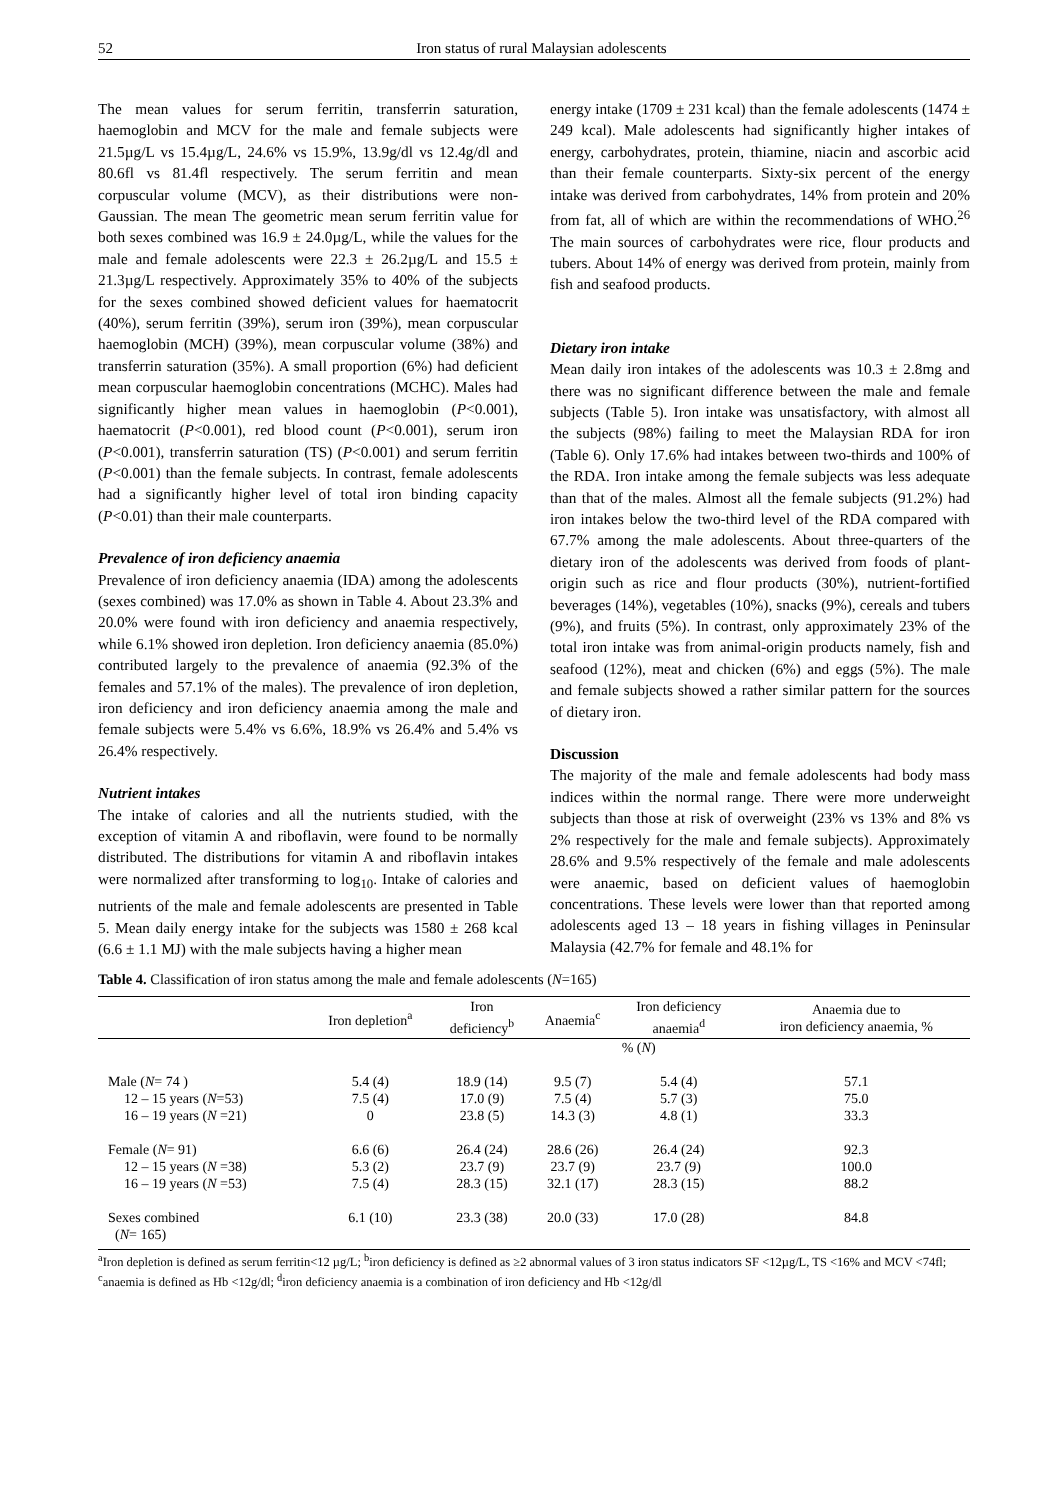52 Iron status of rural Malaysian adolescents
The mean values for serum ferritin, transferrin saturation, haemoglobin and MCV for the male and female subjects were 21.5µg/L vs 15.4µg/L, 24.6% vs 15.9%, 13.9g/dl vs 12.4g/dl and 80.6fl vs 81.4fl respectively. The serum ferritin and mean corpuscular volume (MCV), as their distributions were non-Gaussian. The mean The geometric mean serum ferritin value for both sexes combined was 16.9 ± 24.0µg/L, while the values for the male and female adolescents were 22.3 ± 26.2µg/L and 15.5 ± 21.3µg/L respectively. Approximately 35% to 40% of the subjects for the sexes combined showed deficient values for haematocrit (40%), serum ferritin (39%), serum iron (39%), mean corpuscular haemoglobin (MCH) (39%), mean corpuscular volume (38%) and transferrin saturation (35%). A small proportion (6%) had deficient mean corpuscular haemoglobin concentrations (MCHC). Males had significantly higher mean values in haemoglobin (P<0.001), haematocrit (P<0.001), red blood count (P<0.001), serum iron (P<0.001), transferrin saturation (TS) (P<0.001) and serum ferritin (P<0.001) than the female subjects. In contrast, female adolescents had a significantly higher level of total iron binding capacity (P<0.01) than their male counterparts.
Prevalence of iron deficiency anaemia
Prevalence of iron deficiency anaemia (IDA) among the adolescents (sexes combined) was 17.0% as shown in Table 4. About 23.3% and 20.0% were found with iron deficiency and anaemia respectively, while 6.1% showed iron depletion. Iron deficiency anaemia (85.0%) contributed largely to the prevalence of anaemia (92.3% of the females and 57.1% of the males). The prevalence of iron depletion, iron deficiency and iron deficiency anaemia among the male and female subjects were 5.4% vs 6.6%, 18.9% vs 26.4% and 5.4% vs 26.4% respectively.
Nutrient intakes
The intake of calories and all the nutrients studied, with the exception of vitamin A and riboflavin, were found to be normally distributed. The distributions for vitamin A and riboflavin intakes were normalized after transforming to log<sub>10</sub>. Intake of calories and nutrients of the male and female adolescents are presented in Table 5. Mean daily energy intake for the subjects was 1580 ± 268 kcal (6.6 ± 1.1 MJ) with the male subjects having a higher mean
energy intake (1709 ± 231 kcal) than the female adolescents (1474 ± 249 kcal). Male adolescents had significantly higher intakes of energy, carbohydrates, protein, thiamine, niacin and ascorbic acid than their female counterparts. Sixty-six percent of the energy intake was derived from carbohydrates, 14% from protein and 20% from fat, all of which are within the recommendations of WHO.<sup>26</sup> The main sources of carbohydrates were rice, flour products and tubers. About 14% of energy was derived from protein, mainly from fish and seafood products.
Dietary iron intake
Mean daily iron intakes of the adolescents was 10.3 ± 2.8mg and there was no significant difference between the male and female subjects (Table 5). Iron intake was unsatisfactory, with almost all the subjects (98%) failing to meet the Malaysian RDA for iron (Table 6). Only 17.6% had intakes between two-thirds and 100% of the RDA. Iron intake among the female subjects was less adequate than that of the males. Almost all the female subjects (91.2%) had iron intakes below the two-third level of the RDA compared with 67.7% among the male adolescents. About three-quarters of the dietary iron of the adolescents was derived from foods of plant-origin such as rice and flour products (30%), nutrient-fortified beverages (14%), vegetables (10%), snacks (9%), cereals and tubers (9%), and fruits (5%). In contrast, only approximately 23% of the total iron intake was from animal-origin products namely, fish and seafood (12%), meat and chicken (6%) and eggs (5%). The male and female subjects showed a rather similar pattern for the sources of dietary iron.
Discussion
The majority of the male and female adolescents had body mass indices within the normal range. There were more underweight subjects than those at risk of overweight (23% vs 13% and 8% vs 2% respectively for the male and female subjects). Approximately 28.6% and 9.5% respectively of the female and male adolescents were anaemic, based on deficient values of haemoglobin concentrations. These levels were lower than that reported among adolescents aged 13 – 18 years in fishing villages in Peninsular Malaysia (42.7% for female and 48.1% for
Table 4. Classification of iron status among the male and female adolescents (N=165)
| | Iron depletion<sup>a</sup> | Iron deficiency<sup>b</sup> | Anaemia<sup>c</sup> | Iron deficiency anaemia<sup>d</sup> | Anaemia due to iron deficiency anaemia, % |
| --- | --- | --- | --- | --- | --- |
| | % ( N ) | | | | |
| Male ( N = 74 ) | 5.4 (4) | 18.9 (14) | 9.5 (7) | 5.4 (4) | 57.1 |
| 12 – 15 years ( N =53) | 7.5 (4) | 17.0 (9) | 7.5 (4) | 5.7 (3) | 75.0 |
| 16 – 19 years ( N =21) | 0 | 23.8 (5) | 14.3 (3) | 4.8 (1) | 33.3 |
| Female ( N = 91) | 6.6 (6) | 26.4 (24) | 28.6 (26) | 26.4 (24) | 92.3 |
| 12 – 15 years ( N =38) | 5.3 (2) | 23.7 (9) | 23.7 (9) | 23.7 (9) | 100.0 |
| 16 – 19 years ( N =53) | 7.5 (4) | 28.3 (15) | 32.1 (17) | 28.3 (15) | 88.2 |
| Sexes combined ( N = 165) | 6.1 (10) | 23.3 (38) | 20.0 (33) | 17.0 (28) | 84.8 |
<sup>a</sup> Iron depletion is defined as serum ferritin<12 µg/L; <sup>b</sup>iron deficiency is defined as ≥2 abnormal values of 3 iron status indicators SF <12µg/L, TS <16% and MCV <74fl; <sup>c</sup>anaemia is defined as Hb <12g/dl; <sup>d</sup>iron deficiency anaemia is a combination of iron deficiency and Hb <12g/dl